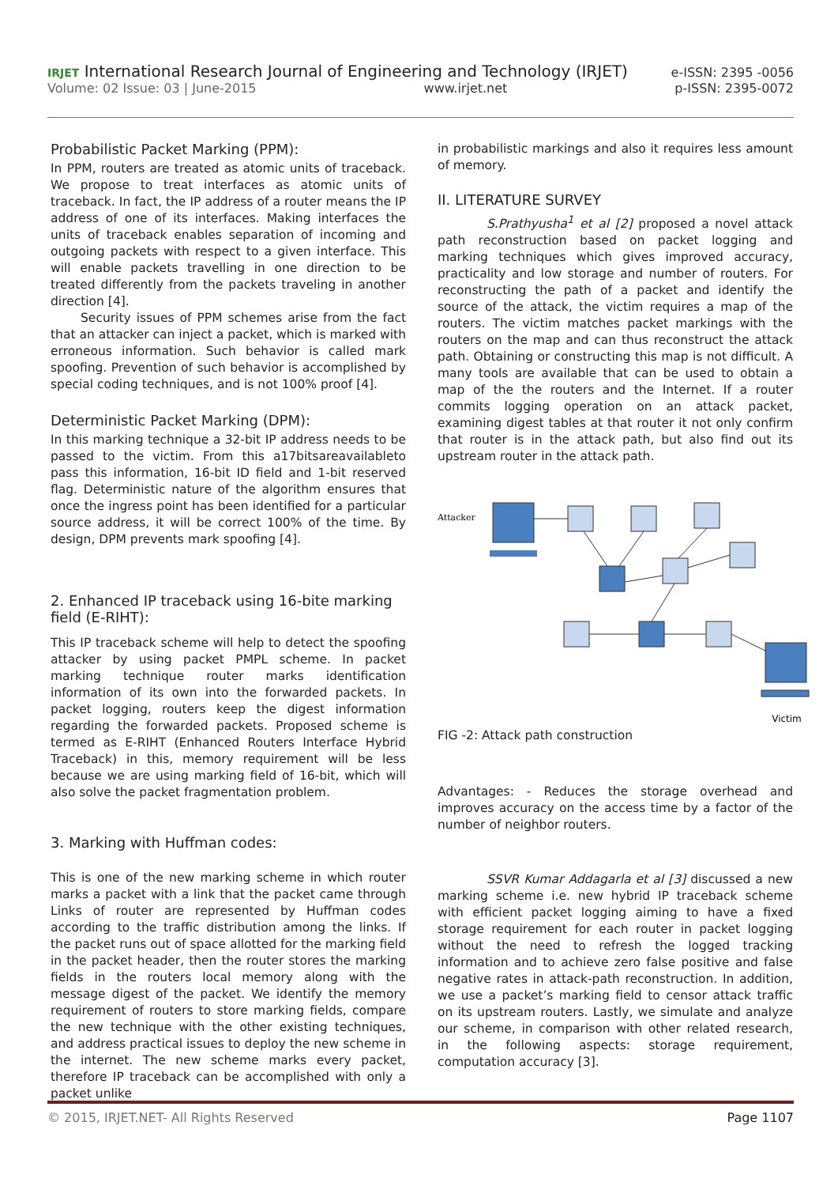IRJET International Research Journal of Engineering and Technology (IRJET) e-ISSN: 2395 -0056
Volume: 02 Issue: 03 | June-2015 www.irjet.net p-ISSN: 2395-0072
Probabilistic Packet Marking (PPM):
In PPM, routers are treated as atomic units of traceback. We propose to treat interfaces as atomic units of traceback. In fact, the IP address of a router means the IP address of one of its interfaces. Making interfaces the units of traceback enables separation of incoming and outgoing packets with respect to a given interface. This will enable packets travelling in one direction to be treated differently from the packets traveling in another direction [4].
Security issues of PPM schemes arise from the fact that an attacker can inject a packet, which is marked with erroneous information. Such behavior is called mark spoofing. Prevention of such behavior is accomplished by special coding techniques, and is not 100% proof [4].
Deterministic Packet Marking (DPM):
In this marking technique a 32-bit IP address needs to be passed to the victim. From this a17bitsareavailableto pass this information, 16-bit ID field and 1-bit reserved flag. Deterministic nature of the algorithm ensures that once the ingress point has been identified for a particular source address, it will be correct 100% of the time. By design, DPM prevents mark spoofing [4].
2. Enhanced IP traceback using 16-bite marking field (E-RIHT):
This IP traceback scheme will help to detect the spoofing attacker by using packet PMPL scheme. In packet marking technique router marks identification information of its own into the forwarded packets. In packet logging, routers keep the digest information regarding the forwarded packets. Proposed scheme is termed as E-RIHT (Enhanced Routers Interface Hybrid Traceback) in this, memory requirement will be less because we are using marking field of 16-bit, which will also solve the packet fragmentation problem.
3. Marking with Huffman codes:
This is one of the new marking scheme in which router marks a packet with a link that the packet came through Links of router are represented by Huffman codes according to the traffic distribution among the links. If the packet runs out of space allotted for the marking field in the packet header, then the router stores the marking fields in the routers local memory along with the message digest of the packet. We identify the memory requirement of routers to store marking fields, compare the new technique with the other existing techniques, and address practical issues to deploy the new scheme in the internet. The new scheme marks every packet, therefore IP traceback can be accomplished with only a packet unlike
in probabilistic markings and also it requires less amount of memory.
II. LITERATURE SURVEY
S.Prathyusha<sup>1</sup> et al [2] proposed a novel attack path reconstruction based on packet logging and marking techniques which gives improved accuracy, practicality and low storage and number of routers. For reconstructing the path of a packet and identify the source of the attack, the victim requires a map of the routers. The victim matches packet markings with the routers on the map and can thus reconstruct the attack path. Obtaining or constructing this map is not difficult. A many tools are available that can be used to obtain a map of the the routers and the Internet. If a router commits logging operation on an attack packet, examining digest tables at that router it not only confirm that router is in the attack path, but also find out its upstream router in the attack path.
Attacker
Victim
FIG -2: Attack path construction
Advantages: - Reduces the storage overhead and improves accuracy on the access time by a factor of the number of neighbor routers.
SSVR Kumar Addagarla et al [3] discussed a new marking scheme i.e. new hybrid IP traceback scheme with efficient packet logging aiming to have a fixed storage requirement for each router in packet logging without the need to refresh the logged tracking information and to achieve zero false positive and false negative rates in attack-path reconstruction. In addition, we use a packet’s marking field to censor attack traffic on its upstream routers. Lastly, we simulate and analyze our scheme, in comparison with other related research, in the following aspects: storage requirement, computation accuracy [3].
© 2015, IRJET.NET- All Rights Reserved Page 1107